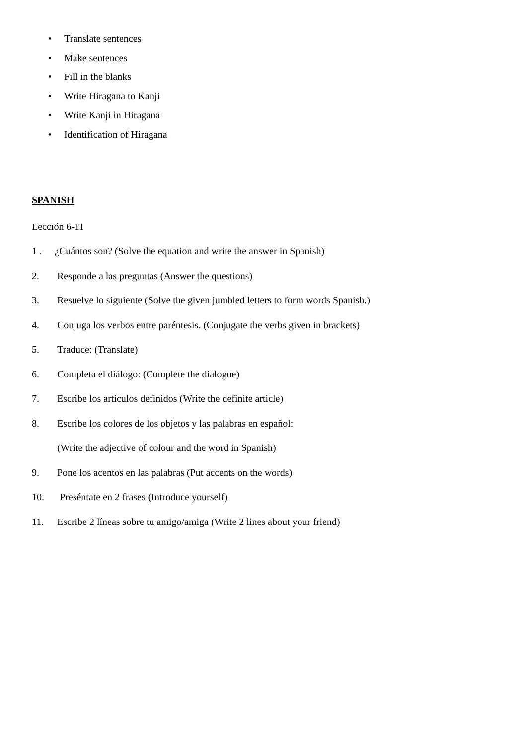• Translate sentences
• Make sentences
• Fill in the blanks
• Write Hiragana to Kanji
• Write Kanji in Hiragana
• Identification of Hiragana
SPANISH
Lección 6-11
1 . ¿Cuántos son? (Solve the equation and write the answer in Spanish)
2. Responde a las preguntas (Answer the questions)
3. Resuelve lo siguiente (Solve the given jumbled letters to form words Spanish.)
4. Conjuga los verbos entre paréntesis. (Conjugate the verbs given in brackets)
5. Traduce: (Translate)
6. Completa el diálogo: (Complete the dialogue)
7. Escribe los articulos definidos (Write the definite article)
8. Escribe los colores de los objetos y las palabras en español:
(Write the adjective of colour and the word in Spanish)
9. Pone los acentos en las palabras (Put accents on the words)
10. Preséntate en 2 frases (Introduce yourself)
11. Escribe 2 líneas sobre tu amigo/amiga (Write 2 lines about your friend)